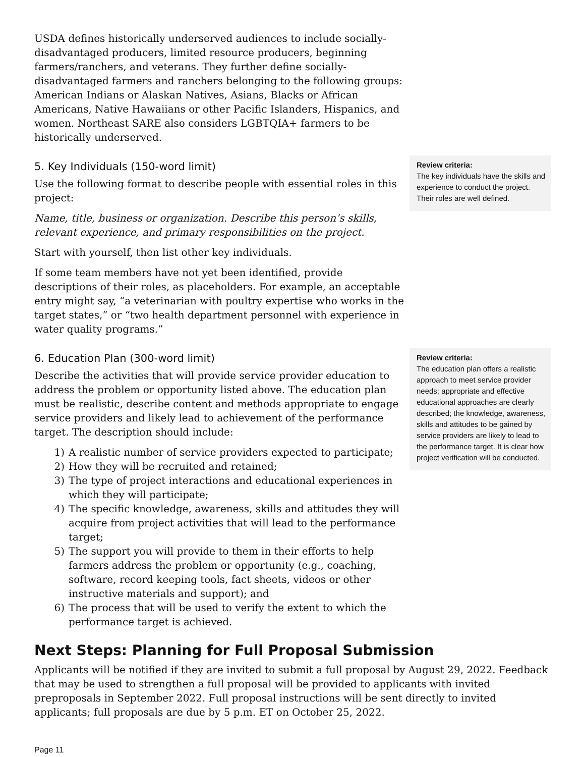USDA defines historically underserved audiences to include socially-disadvantaged producers, limited resource producers, beginning farmers/ranchers, and veterans. They further define socially-disadvantaged farmers and ranchers belonging to the following groups: American Indians or Alaskan Natives, Asians, Blacks or African Americans, Native Hawaiians or other Pacific Islanders, Hispanics, and women. Northeast SARE also considers LGBTQIA+ farmers to be historically underserved.
5. Key Individuals (150-word limit)
Use the following format to describe people with essential roles in this project:
Name, title, business or organization. Describe this person’s skills, relevant experience, and primary responsibilities on the project.
Start with yourself, then list other key individuals.
If some team members have not yet been identified, provide descriptions of their roles, as placeholders. For example, an acceptable entry might say, “a veterinarian with poultry expertise who works in the target states,” or “two health department personnel with experience in water quality programs.”
Review criteria:
The key individuals have the skills and experience to conduct the project. Their roles are well defined.
6. Education Plan (300-word limit)
Describe the activities that will provide service provider education to address the problem or opportunity listed above. The education plan must be realistic, describe content and methods appropriate to engage service providers and likely lead to achievement of the performance target. The description should include:
1) A realistic number of service providers expected to participate;
2) How they will be recruited and retained;
3) The type of project interactions and educational experiences in which they will participate;
4) The specific knowledge, awareness, skills and attitudes they will acquire from project activities that will lead to the performance target;
5) The support you will provide to them in their efforts to help farmers address the problem or opportunity (e.g., coaching, software, record keeping tools, fact sheets, videos or other instructive materials and support); and
6) The process that will be used to verify the extent to which the performance target is achieved.
Review criteria:
The education plan offers a realistic approach to meet service provider needs; appropriate and effective educational approaches are clearly described; the knowledge, awareness, skills and attitudes to be gained by service providers are likely to lead to the performance target. It is clear how project verification will be conducted.
Next Steps: Planning for Full Proposal Submission
Applicants will be notified if they are invited to submit a full proposal by August 29, 2022. Feedback that may be used to strengthen a full proposal will be provided to applicants with invited preproposals in September 2022. Full proposal instructions will be sent directly to invited applicants; full proposals are due by 5 p.m. ET on October 25, 2022.
Page 11